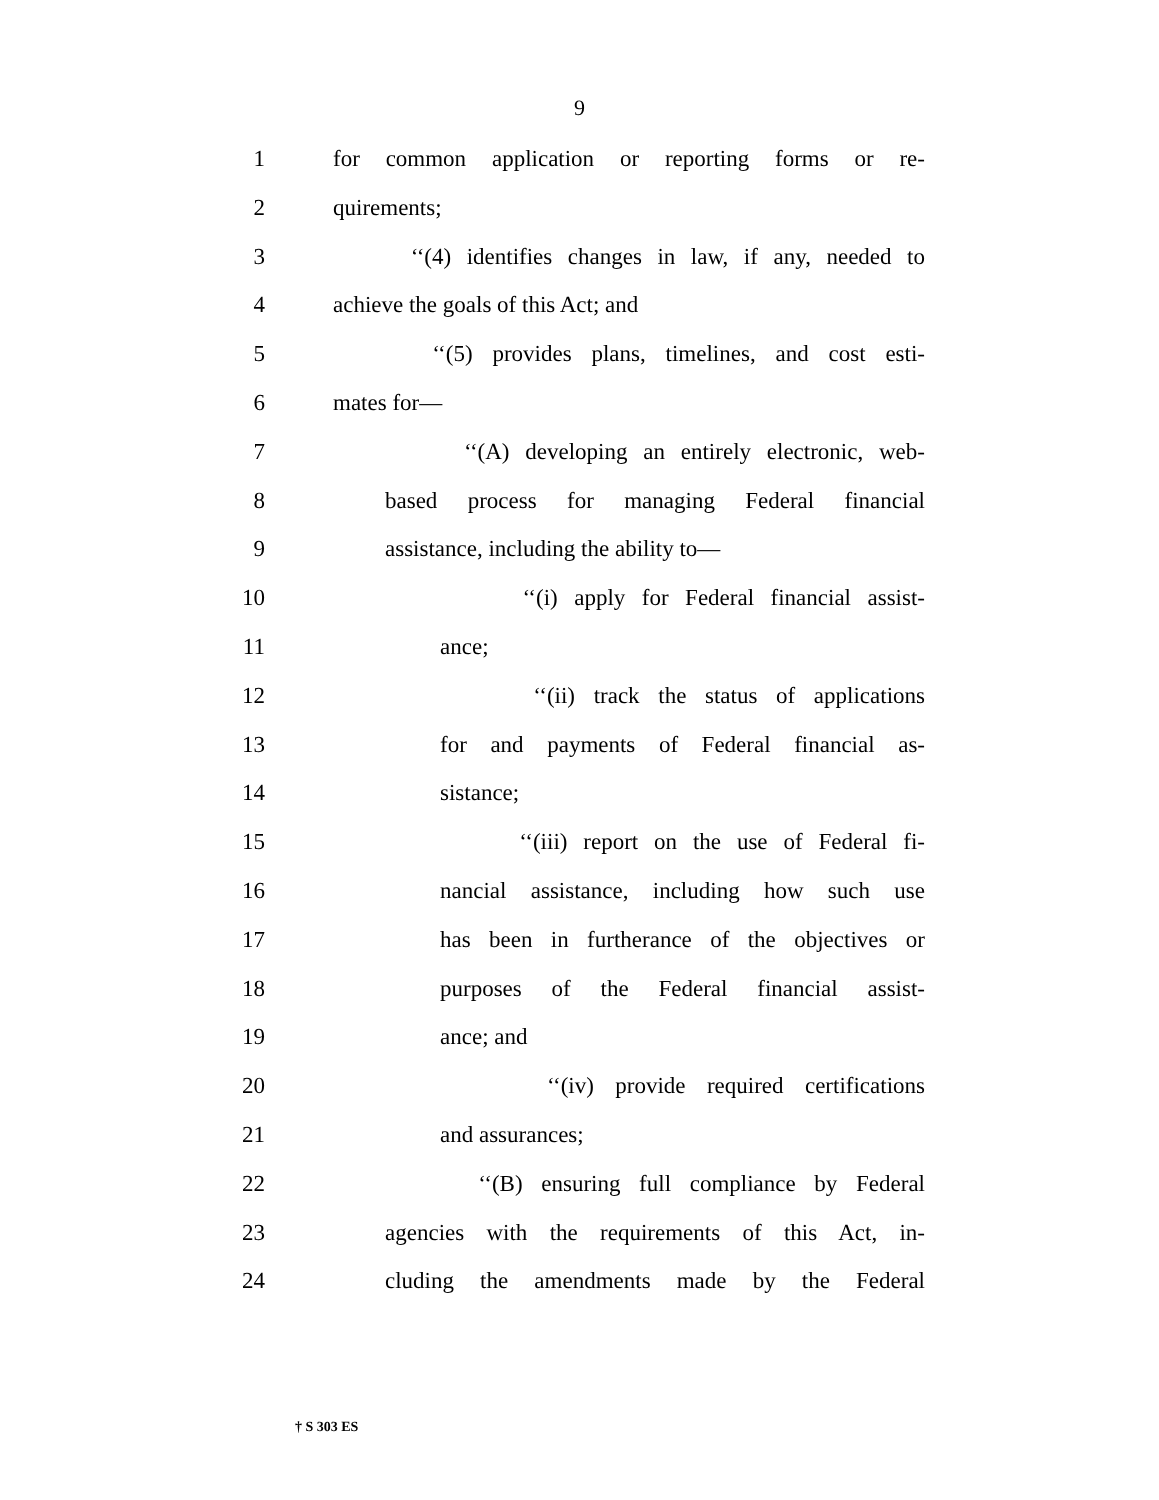9
1 for common application or reporting forms or re-
2 quirements;
3 ‘‘(4) identifies changes in law, if any, needed to
4 achieve the goals of this Act; and
5 ‘‘(5) provides plans, timelines, and cost esti-
6 mates for—
7 ‘‘(A) developing an entirely electronic, web-
8 based process for managing Federal financial
9 assistance, including the ability to—
10 ‘‘(i) apply for Federal financial assist-
11 ance;
12 ‘‘(ii) track the status of applications
13 for and payments of Federal financial as-
14 sistance;
15 ‘‘(iii) report on the use of Federal fi-
16 nancial assistance, including how such use
17 has been in furtherance of the objectives or
18 purposes of the Federal financial assist-
19 ance; and
20 ‘‘(iv) provide required certifications
21 and assurances;
22 ‘‘(B) ensuring full compliance by Federal
23 agencies with the requirements of this Act, in-
24 cluding the amendments made by the Federal
† S 303 ES